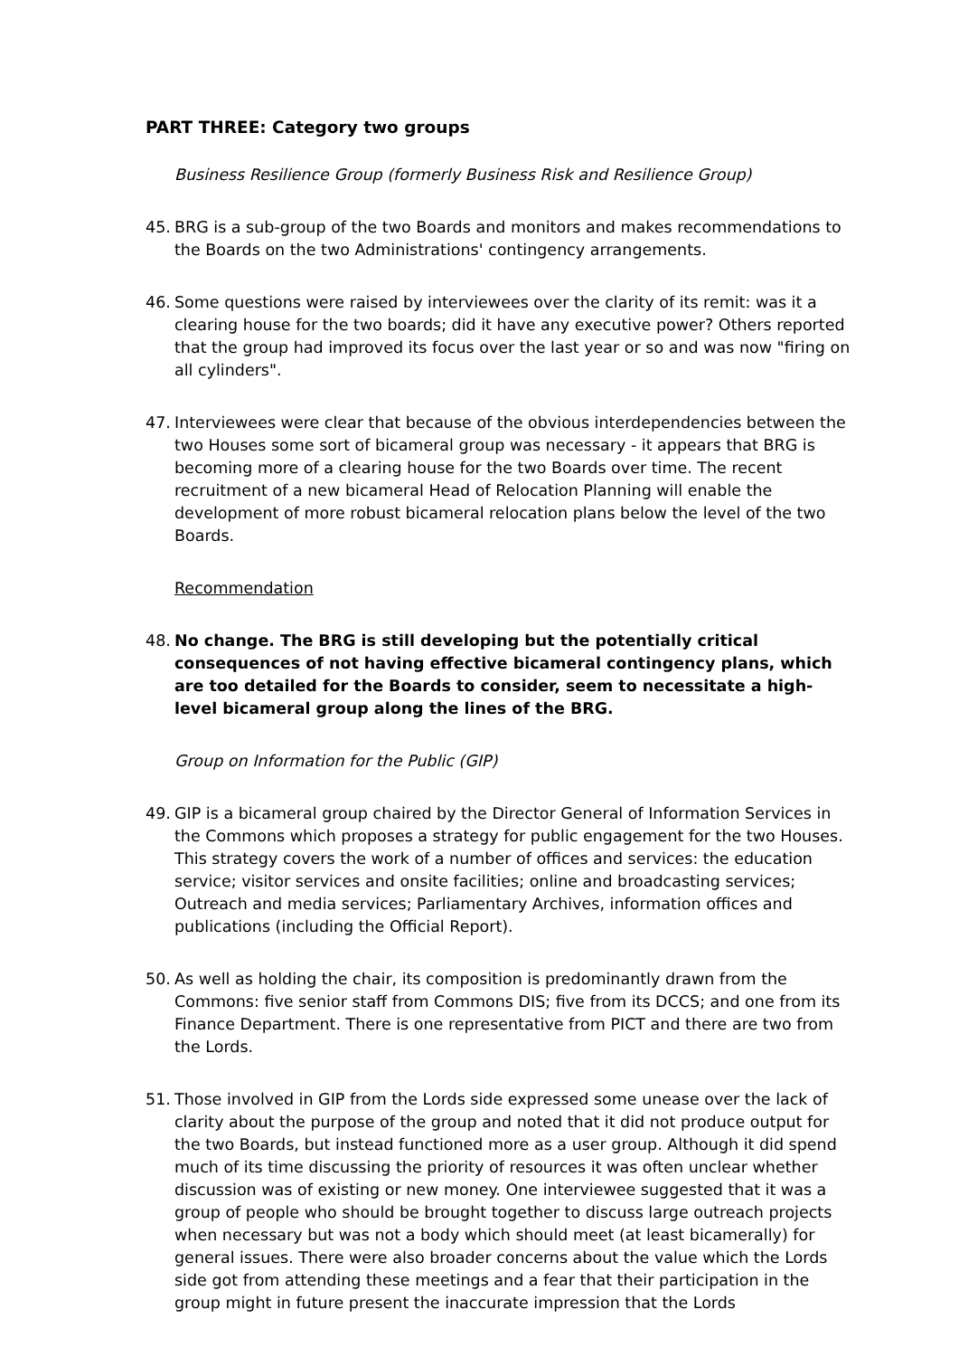PART THREE: Category two groups
Business Resilience Group (formerly Business Risk and Resilience Group)
45. BRG is a sub-group of the two Boards and monitors and makes recommendations to the Boards on the two Administrations' contingency arrangements.
46. Some questions were raised by interviewees over the clarity of its remit: was it a clearing house for the two boards; did it have any executive power? Others reported that the group had improved its focus over the last year or so and was now "firing on all cylinders".
47. Interviewees were clear that because of the obvious interdependencies between the two Houses some sort of bicameral group was necessary - it appears that BRG is becoming more of a clearing house for the two Boards over time. The recent recruitment of a new bicameral Head of Relocation Planning will enable the development of more robust bicameral relocation plans below the level of the two Boards.
Recommendation
48. No change. The BRG is still developing but the potentially critical consequences of not having effective bicameral contingency plans, which are too detailed for the Boards to consider, seem to necessitate a high-level bicameral group along the lines of the BRG.
Group on Information for the Public (GIP)
49. GIP is a bicameral group chaired by the Director General of Information Services in the Commons which proposes a strategy for public engagement for the two Houses. This strategy covers the work of a number of offices and services: the education service; visitor services and onsite facilities; online and broadcasting services; Outreach and media services; Parliamentary Archives, information offices and publications (including the Official Report).
50. As well as holding the chair, its composition is predominantly drawn from the Commons: five senior staff from Commons DIS; five from its DCCS; and one from its Finance Department. There is one representative from PICT and there are two from the Lords.
51. Those involved in GIP from the Lords side expressed some unease over the lack of clarity about the purpose of the group and noted that it did not produce output for the two Boards, but instead functioned more as a user group. Although it did spend much of its time discussing the priority of resources it was often unclear whether discussion was of existing or new money. One interviewee suggested that it was a group of people who should be brought together to discuss large outreach projects when necessary but was not a body which should meet (at least bicamerally) for general issues. There were also broader concerns about the value which the Lords side got from attending these meetings and a fear that their participation in the group might in future present the inaccurate impression that the Lords